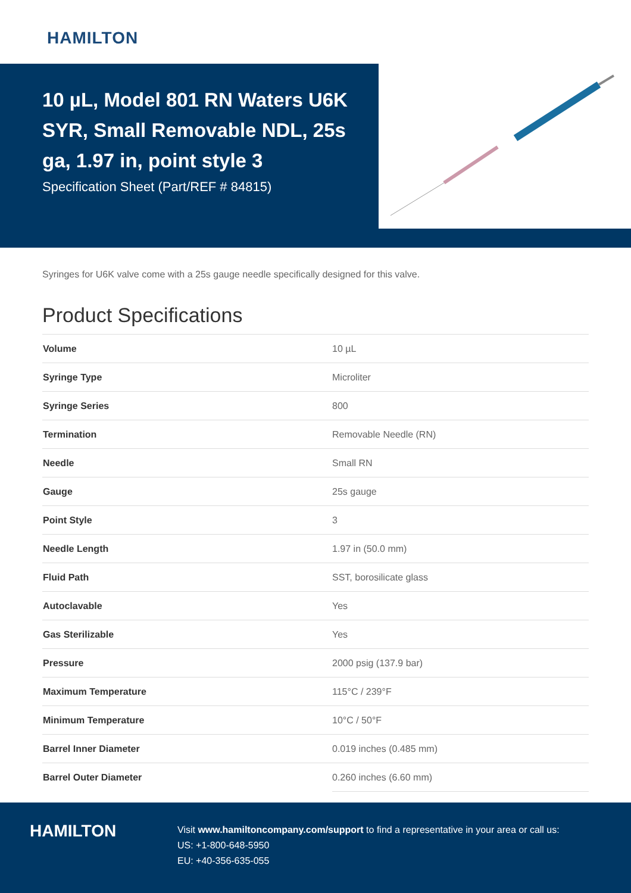HAMILTON
10 µL, Model 801 RN Waters U6K SYR, Small Removable NDL, 25s ga, 1.97 in, point style 3
Specification Sheet (Part/REF # 84815)
Syringes for U6K valve come with a 25s gauge needle specifically designed for this valve.
Product Specifications
| Volume | 10 µL |
| Syringe Type | Microliter |
| Syringe Series | 800 |
| Termination | Removable Needle (RN) |
| Needle | Small RN |
| Gauge | 25s gauge |
| Point Style | 3 |
| Needle Length | 1.97 in (50.0 mm) |
| Fluid Path | SST, borosilicate glass |
| Autoclavable | Yes |
| Gas Sterilizable | Yes |
| Pressure | 2000 psig (137.9 bar) |
| Maximum Temperature | 115°C / 239°F |
| Minimum Temperature | 10°C / 50°F |
| Barrel Inner Diameter | 0.019 inches (0.485 mm) |
| Barrel Outer Diameter | 0.260 inches (6.60 mm) |
HAMILTON
Visit www.hamiltoncompany.com/support to find a representative in your area or call us:
US: +1-800-648-5950
EU: +40-356-635-055